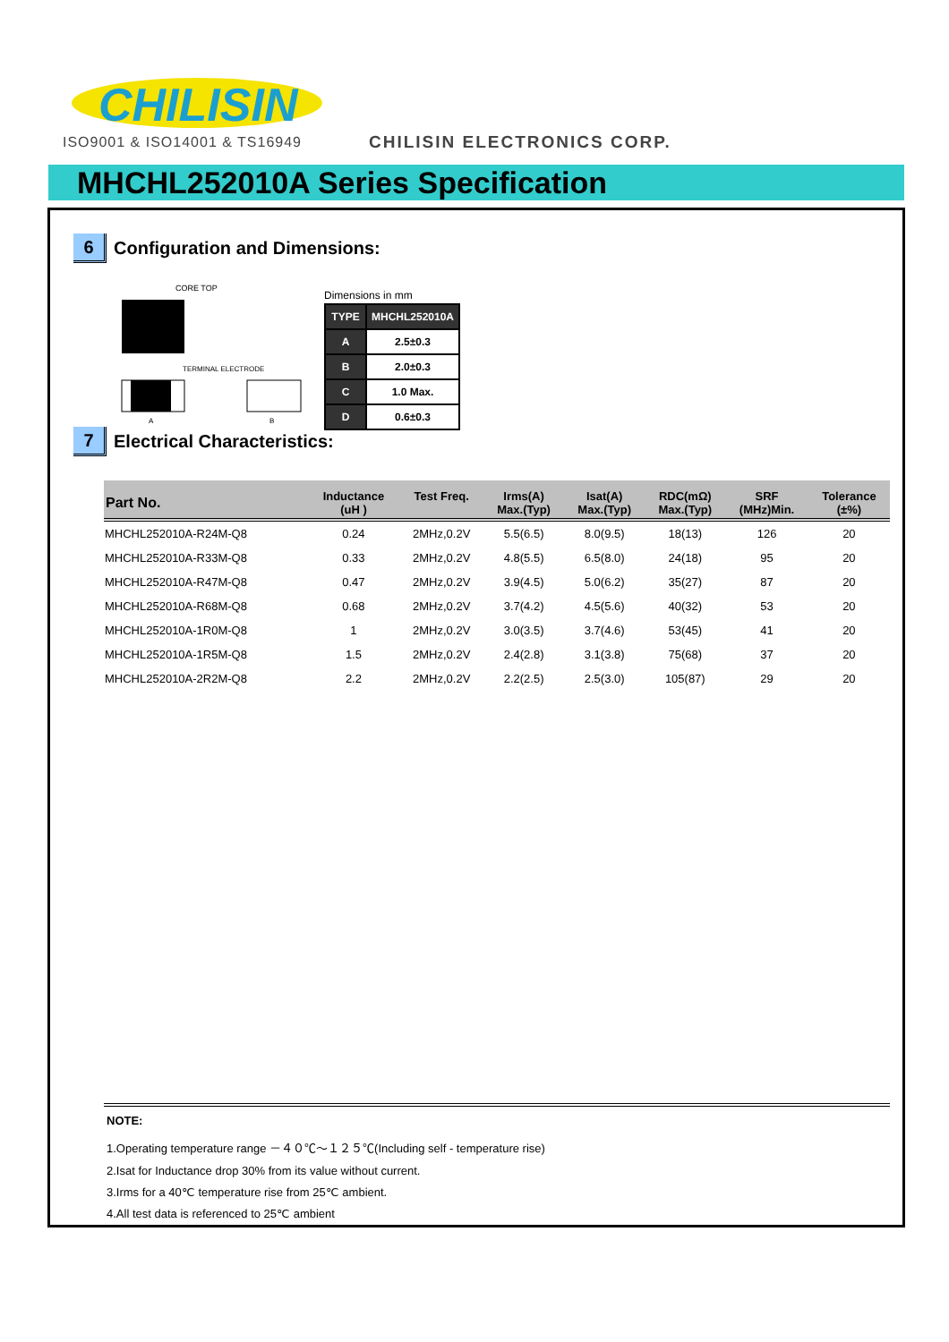CHILISIN
ISO9001 & ISO14001 & TS16949 CHILISIN ELECTRONICS CORP.
MHCHL252010A Series Specification
6 Configuration and Dimensions:
CORE TOP
TERMINAL ELECTRODE
A
B
Dimensions in mm
| TYPE | MHCHL252010A |
| A | 2.5±0.3 |
| B | 2.0±0.3 |
| C | 1.0 Max. |
| D | 0.6±0.3 |
7 Electrical Characteristics:
| Part No. | Inductance (uH ) | Test Freq. | Irms(A) Max.(Typ) | Isat(A) Max.(Typ) | RDC(mΩ) Max.(Typ) | SRF (MHz)Min. | Tolerance (±%) |
| --- | --- | --- | --- | --- | --- | --- | --- |
| MHCHL252010A-R24M-Q8 | 0.24 | 2MHz,0.2V | 5.5(6.5) | 8.0(9.5) | 18(13) | 126 | 20 |
| MHCHL252010A-R33M-Q8 | 0.33 | 2MHz,0.2V | 4.8(5.5) | 6.5(8.0) | 24(18) | 95 | 20 |
| MHCHL252010A-R47M-Q8 | 0.47 | 2MHz,0.2V | 3.9(4.5) | 5.0(6.2) | 35(27) | 87 | 20 |
| MHCHL252010A-R68M-Q8 | 0.68 | 2MHz,0.2V | 3.7(4.2) | 4.5(5.6) | 40(32) | 53 | 20 |
| MHCHL252010A-1R0M-Q8 | 1 | 2MHz,0.2V | 3.0(3.5) | 3.7(4.6) | 53(45) | 41 | 20 |
| MHCHL252010A-1R5M-Q8 | 1.5 | 2MHz,0.2V | 2.4(2.8) | 3.1(3.8) | 75(68) | 37 | 20 |
| MHCHL252010A-2R2M-Q8 | 2.2 | 2MHz,0.2V | 2.2(2.5) | 2.5(3.0) | 105(87) | 29 | 20 |
NOTE:
1.Operating temperature range －４０℃～１２５℃(Including self - temperature rise)
2.Isat for Inductance drop 30% from its value without current.
3.Irms for a 40℃ temperature rise from 25℃ ambient.
4.All test data is referenced to 25℃ ambient